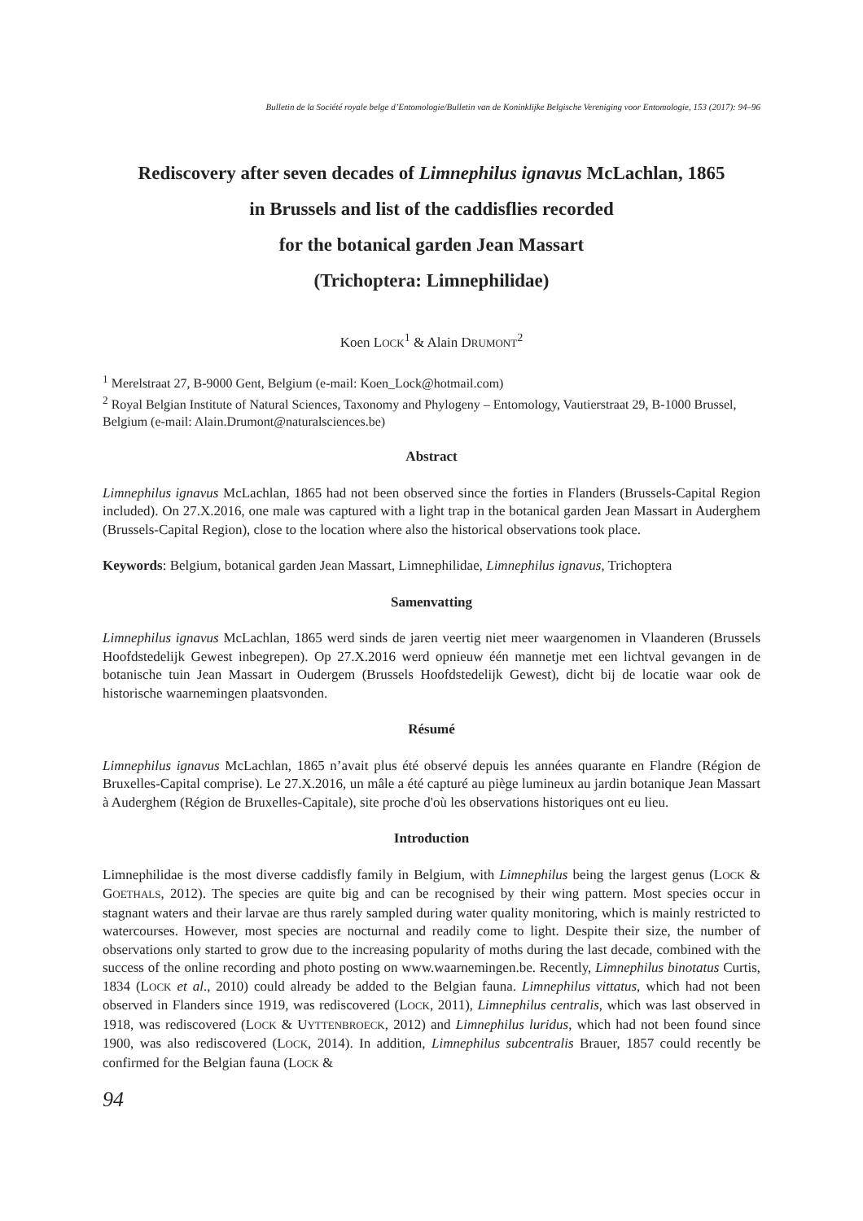Bulletin de la Société royale belge d’Entomologie/Bulletin van de Koninklijke Belgische Vereniging voor Entomologie, 153 (2017): 94–96
Rediscovery after seven decades of Limnephilus ignavus McLachlan, 1865
in Brussels and list of the caddisflies recorded
for the botanical garden Jean Massart
(Trichoptera: Limnephilidae)
Koen LOCK<sup>1</sup> & Alain DRUMONT<sup>2</sup>
<sup>1</sup> Merelstraat 27, B-9000 Gent, Belgium (e-mail: Koen_Lock@hotmail.com)
<sup>2</sup> Royal Belgian Institute of Natural Sciences, Taxonomy and Phylogeny – Entomology, Vautierstraat 29, B-1000 Brussel, Belgium (e-mail: Alain.Drumont@naturalsciences.be)
Abstract
Limnephilus ignavus McLachlan, 1865 had not been observed since the forties in Flanders (Brussels-Capital Region included). On 27.X.2016, one male was captured with a light trap in the botanical garden Jean Massart in Auderghem (Brussels-Capital Region), close to the location where also the historical observations took place.
Keywords: Belgium, botanical garden Jean Massart, Limnephilidae, Limnephilus ignavus, Trichoptera
Samenvatting
Limnephilus ignavus McLachlan, 1865 werd sinds de jaren veertig niet meer waargenomen in Vlaanderen (Brussels Hoofdstedelijk Gewest inbegrepen). Op 27.X.2016 werd opnieuw één mannetje met een lichtval gevangen in de botanische tuin Jean Massart in Oudergem (Brussels Hoofdstedelijk Gewest), dicht bij de locatie waar ook de historische waarnemingen plaatsvonden.
Résumé
Limnephilus ignavus McLachlan, 1865 n’avait plus été observé depuis les années quarante en Flandre (Région de Bruxelles-Capital comprise). Le 27.X.2016, un mâle a été capturé au piège lumineux au jardin botanique Jean Massart à Auderghem (Région de Bruxelles-Capitale), site proche d'où les observations historiques ont eu lieu.
Introduction
Limnephilidae is the most diverse caddisfly family in Belgium, with Limnephilus being the largest genus (LOCK & GOETHALS, 2012). The species are quite big and can be recognised by their wing pattern. Most species occur in stagnant waters and their larvae are thus rarely sampled during water quality monitoring, which is mainly restricted to watercourses. However, most species are nocturnal and readily come to light. Despite their size, the number of observations only started to grow due to the increasing popularity of moths during the last decade, combined with the success of the online recording and photo posting on www.waarnemingen.be. Recently, Limnephilus binotatus Curtis, 1834 (LOCK et al., 2010) could already be added to the Belgian fauna. Limnephilus vittatus, which had not been observed in Flanders since 1919, was rediscovered (LOCK, 2011), Limnephilus centralis, which was last observed in 1918, was rediscovered (LOCK & UYTTENBROECK, 2012) and Limnephilus luridus, which had not been found since 1900, was also rediscovered (LOCK, 2014). In addition, Limnephilus subcentralis Brauer, 1857 could recently be confirmed for the Belgian fauna (LOCK &
94